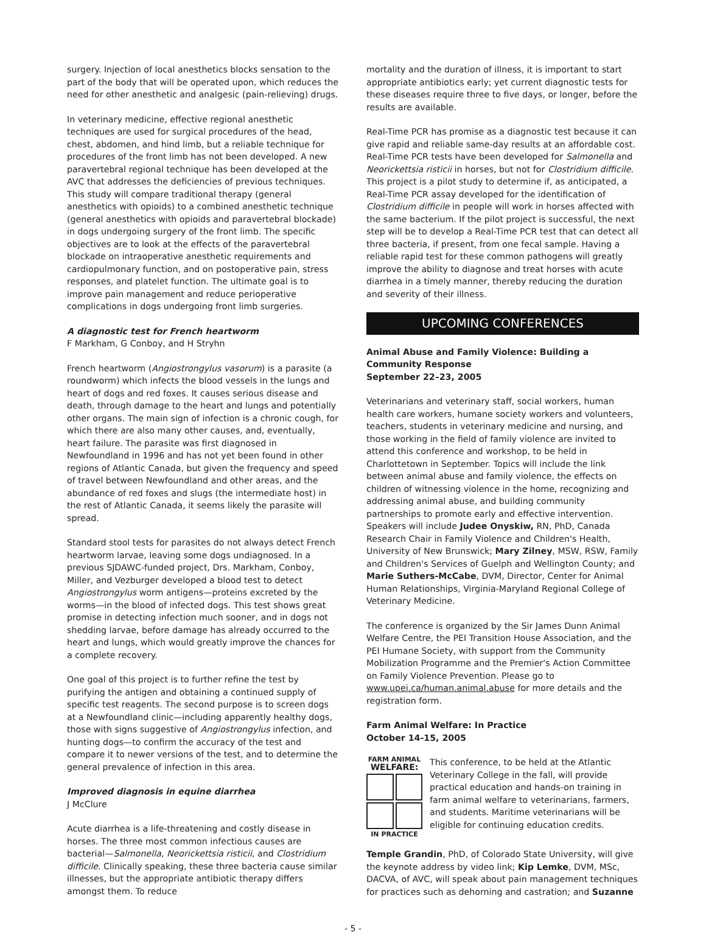surgery. Injection of local anesthetics blocks sensation to the part of the body that will be operated upon, which reduces the need for other anesthetic and analgesic (pain-relieving) drugs.
In veterinary medicine, effective regional anesthetic techniques are used for surgical procedures of the head, chest, abdomen, and hind limb, but a reliable technique for procedures of the front limb has not been developed. A new paravertebral regional technique has been developed at the AVC that addresses the deficiencies of previous techniques. This study will compare traditional therapy (general anesthetics with opioids) to a combined anesthetic technique (general anesthetics with opioids and paravertebral blockade) in dogs undergoing surgery of the front limb. The specific objectives are to look at the effects of the paravertebral blockade on intraoperative anesthetic requirements and cardiopulmonary function, and on postoperative pain, stress responses, and platelet function. The ultimate goal is to improve pain management and reduce perioperative complications in dogs undergoing front limb surgeries.
A diagnostic test for French heartworm
F Markham, G Conboy, and H Stryhn
French heartworm (Angiostrongylus vasorum) is a parasite (a roundworm) which infects the blood vessels in the lungs and heart of dogs and red foxes. It causes serious disease and death, through damage to the heart and lungs and potentially other organs. The main sign of infection is a chronic cough, for which there are also many other causes, and, eventually, heart failure. The parasite was first diagnosed in Newfoundland in 1996 and has not yet been found in other regions of Atlantic Canada, but given the frequency and speed of travel between Newfoundland and other areas, and the abundance of red foxes and slugs (the intermediate host) in the rest of Atlantic Canada, it seems likely the parasite will spread.
Standard stool tests for parasites do not always detect French heartworm larvae, leaving some dogs undiagnosed. In a previous SJDAWC-funded project, Drs. Markham, Conboy, Miller, and Vezburger developed a blood test to detect Angiostrongylus worm antigens—proteins excreted by the worms—in the blood of infected dogs. This test shows great promise in detecting infection much sooner, and in dogs not shedding larvae, before damage has already occurred to the heart and lungs, which would greatly improve the chances for a complete recovery.
One goal of this project is to further refine the test by purifying the antigen and obtaining a continued supply of specific test reagents. The second purpose is to screen dogs at a Newfoundland clinic—including apparently healthy dogs, those with signs suggestive of Angiostrongylus infection, and hunting dogs—to confirm the accuracy of the test and compare it to newer versions of the test, and to determine the general prevalence of infection in this area.
Improved diagnosis in equine diarrhea
J McClure
Acute diarrhea is a life-threatening and costly disease in horses. The three most common infectious causes are bacterial—Salmonella, Neorickettsia risticii, and Clostridium difficile. Clinically speaking, these three bacteria cause similar illnesses, but the appropriate antibiotic therapy differs amongst them. To reduce
mortality and the duration of illness, it is important to start appropriate antibiotics early; yet current diagnostic tests for these diseases require three to five days, or longer, before the results are available.
Real-Time PCR has promise as a diagnostic test because it can give rapid and reliable same-day results at an affordable cost. Real-Time PCR tests have been developed for Salmonella and Neorickettsia risticii in horses, but not for Clostridium difficile. This project is a pilot study to determine if, as anticipated, a Real-Time PCR assay developed for the identification of Clostridium difficile in people will work in horses affected with the same bacterium. If the pilot project is successful, the next step will be to develop a Real-Time PCR test that can detect all three bacteria, if present, from one fecal sample. Having a reliable rapid test for these common pathogens will greatly improve the ability to diagnose and treat horses with acute diarrhea in a timely manner, thereby reducing the duration and severity of their illness.
UPCOMING CONFERENCES
Animal Abuse and Family Violence: Building a Community Response
September 22–23, 2005
Veterinarians and veterinary staff, social workers, human health care workers, humane society workers and volunteers, teachers, students in veterinary medicine and nursing, and those working in the field of family violence are invited to attend this conference and workshop, to be held in Charlottetown in September. Topics will include the link between animal abuse and family violence, the effects on children of witnessing violence in the home, recognizing and addressing animal abuse, and building community partnerships to promote early and effective intervention. Speakers will include Judee Onyskiw, RN, PhD, Canada Research Chair in Family Violence and Children's Health, University of New Brunswick; Mary Zilney, MSW, RSW, Family and Children's Services of Guelph and Wellington County; and Marie Suthers-McCabe, DVM, Director, Center for Animal Human Relationships, Virginia-Maryland Regional College of Veterinary Medicine.
The conference is organized by the Sir James Dunn Animal Welfare Centre, the PEI Transition House Association, and the PEI Humane Society, with support from the Community Mobilization Programme and the Premier's Action Committee on Family Violence Prevention. Please go to www.upei.ca/human.animal.abuse for more details and the registration form.
Farm Animal Welfare: In Practice
October 14-15, 2005
FARM ANIMAL
WELFARE:
IN PRACTICE
This conference, to be held at the Atlantic Veterinary College in the fall, will provide practical education and hands-on training in farm animal welfare to veterinarians, farmers, and students. Maritime veterinarians will be eligible for continuing education credits.
Temple Grandin, PhD, of Colorado State University, will give the keynote address by video link; Kip Lemke, DVM, MSc, DACVA, of AVC, will speak about pain management techniques for practices such as dehorning and castration; and Suzanne
- 5 -